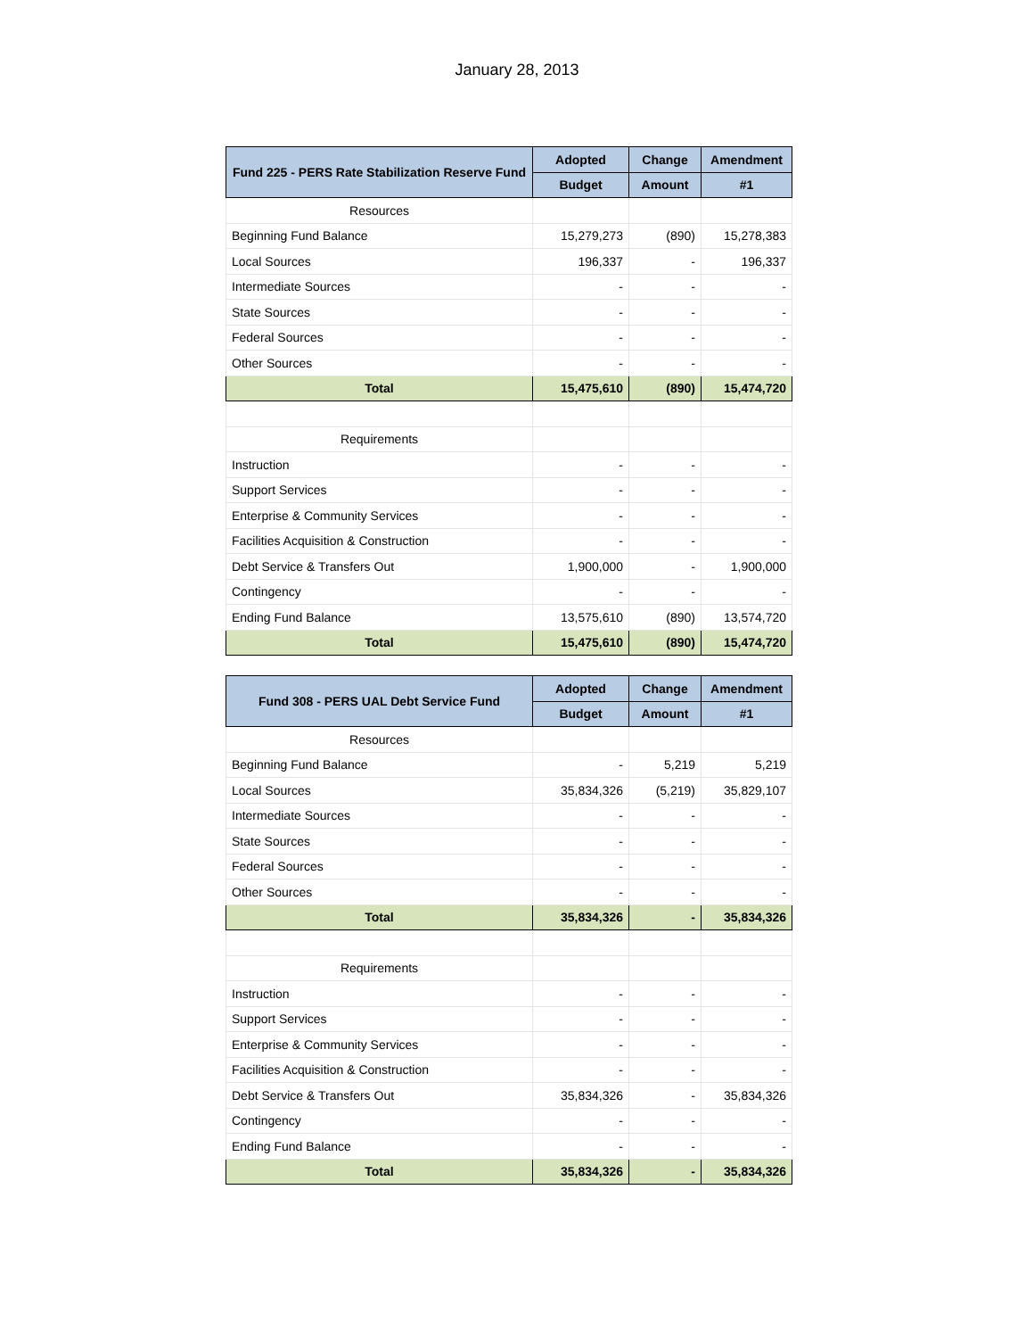January 28, 2013
| Fund 225 - PERS Rate Stabilization Reserve Fund | Adopted | Change | Amendment |
| --- | --- | --- | --- |
| | Budget | Amount | #1 |
| Resources | | | |
| Beginning Fund Balance | 15,279,273 | (890) | 15,278,383 |
| Local Sources | 196,337 | - | 196,337 |
| Intermediate Sources | - | - | - |
| State Sources | - | - | - |
| Federal Sources | - | - | - |
| Other Sources | - | - | - |
| Total | 15,475,610 | (890) | 15,474,720 |
| Requirements | | | |
| Instruction | - | - | - |
| Support Services | - | - | - |
| Enterprise & Community Services | - | - | - |
| Facilities Acquisition & Construction | - | - | - |
| Debt Service & Transfers Out | 1,900,000 | - | 1,900,000 |
| Contingency | - | - | - |
| Ending Fund Balance | 13,575,610 | (890) | 13,574,720 |
| Total | 15,475,610 | (890) | 15,474,720 |
| Fund 308 - PERS UAL Debt Service Fund | Adopted | Change | Amendment |
| --- | --- | --- | --- |
| | Budget | Amount | #1 |
| Resources | | | |
| Beginning Fund Balance | - | 5,219 | 5,219 |
| Local Sources | 35,834,326 | (5,219) | 35,829,107 |
| Intermediate Sources | - | - | - |
| State Sources | - | - | - |
| Federal Sources | - | - | - |
| Other Sources | - | - | - |
| Total | 35,834,326 | - | 35,834,326 |
| Requirements | | | |
| Instruction | - | - | - |
| Support Services | - | - | - |
| Enterprise & Community Services | - | - | - |
| Facilities Acquisition & Construction | - | - | - |
| Debt Service & Transfers Out | 35,834,326 | - | 35,834,326 |
| Contingency | - | - | - |
| Ending Fund Balance | - | - | - |
| Total | 35,834,326 | - | 35,834,326 |